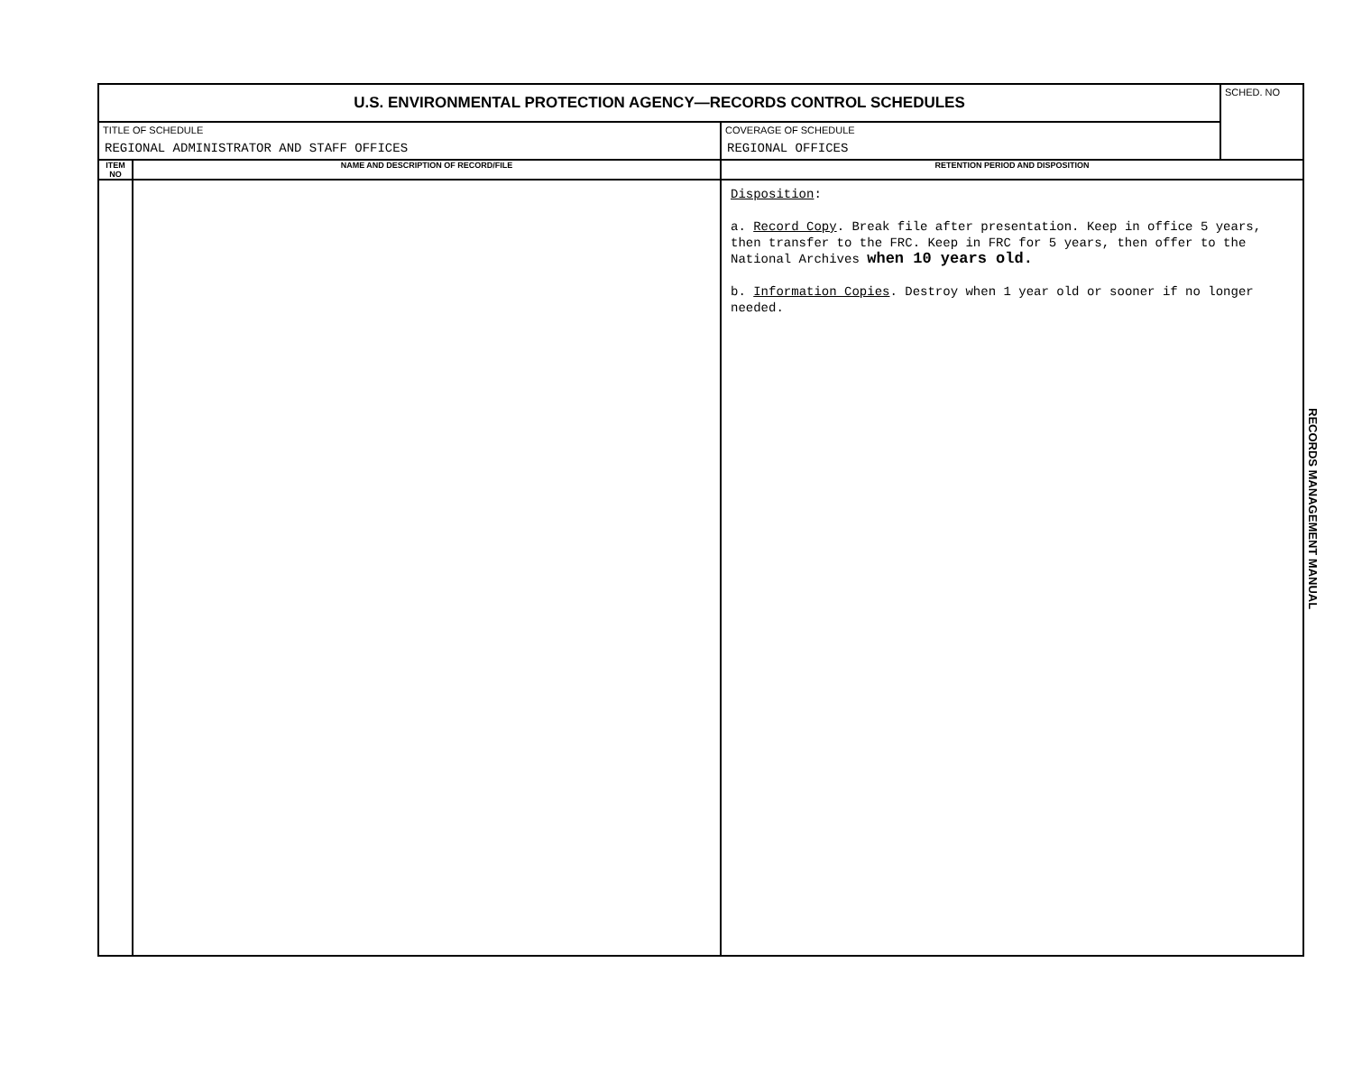| U.S. ENVIRONMENTAL PROTECTION AGENCY—RECORDS CONTROL SCHEDULES | | | SCHED. NO |
| TITLE OF SCHEDULE REGIONAL ADMINISTRATOR AND STAFF OFFICES | | COVERAGE OF SCHEDULE REGIONAL OFFICES | |
| ITEM NO | NAME AND DESCRIPTION OF RECORD/FILE | RETENTION PERIOD AND DISPOSITION | |
| | | Disposition : a. Record Copy . Break file after presentation. Keep in office 5 years, then transfer to the FRC. Keep in FRC for 5 years, then offer to the National Archives when 10 years old. b. Information Copies . Destroy when 1 year old or sooner if no longer needed. | |
RECORDS MANAGEMENT MANUAL